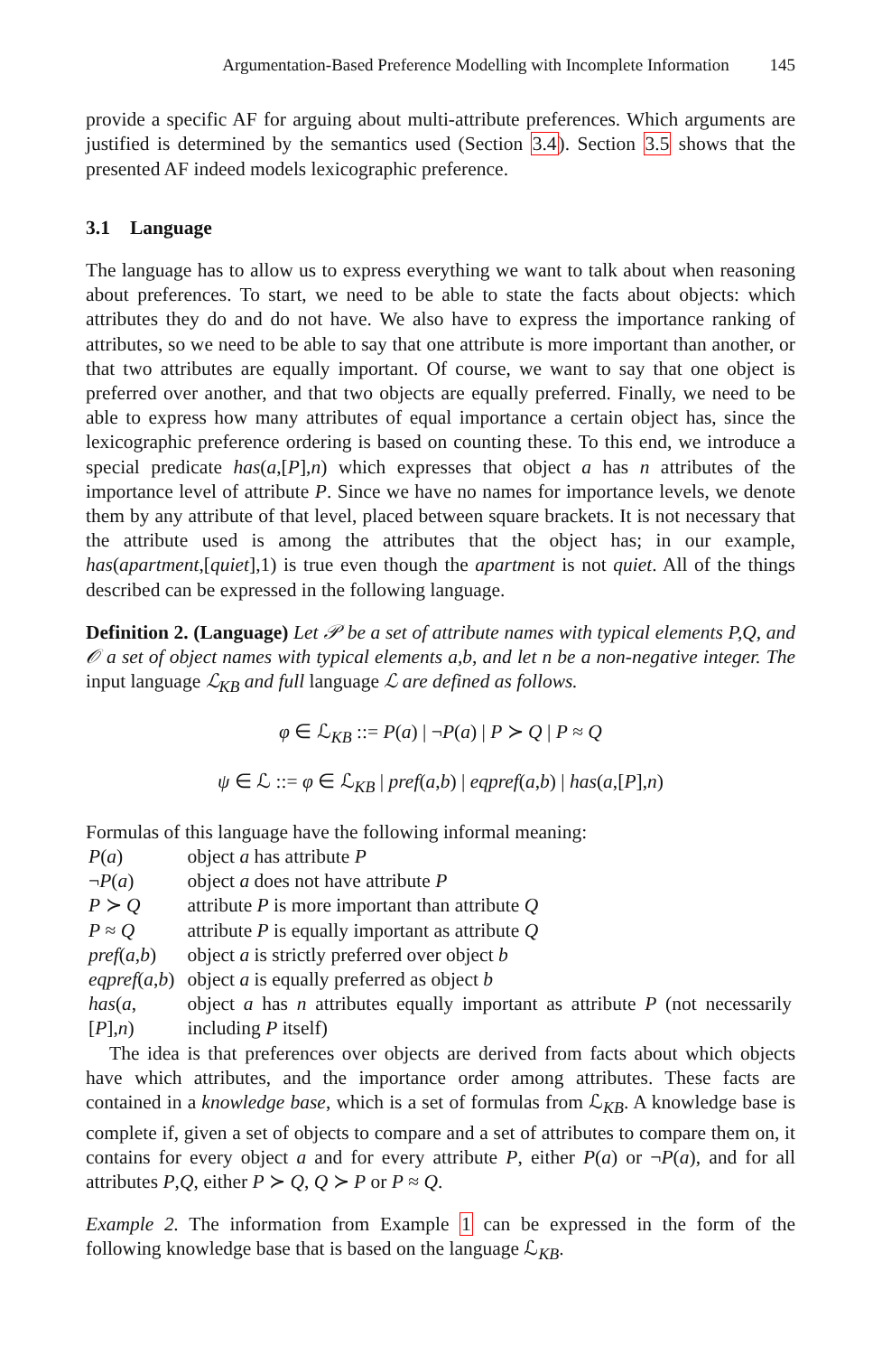Argumentation-Based Preference Modelling with Incomplete Information 145
provide a specific AF for arguing about multi-attribute preferences. Which arguments are justified is determined by the semantics used (Section 3.4). Section 3.5 shows that the presented AF indeed models lexicographic preference.
3.1 Language
The language has to allow us to express everything we want to talk about when reasoning about preferences. To start, we need to be able to state the facts about objects: which attributes they do and do not have. We also have to express the importance ranking of attributes, so we need to be able to say that one attribute is more important than another, or that two attributes are equally important. Of course, we want to say that one object is preferred over another, and that two objects are equally preferred. Finally, we need to be able to express how many attributes of equal importance a certain object has, since the lexicographic preference ordering is based on counting these. To this end, we introduce a special predicate has(a,[P],n) which expresses that object a has n attributes of the importance level of attribute P. Since we have no names for importance levels, we denote them by any attribute of that level, placed between square brackets. It is not necessary that the attribute used is among the attributes that the object has; in our example, has(apartment,[quiet],1) is true even though the apartment is not quiet. All of the things described can be expressed in the following language.
Definition 2. (Language) Let 𝒫 be a set of attribute names with typical elements P,Q, and 𝒪 a set of object names with typical elements a,b, and let n be a non-negative integer. The input language ℒ<sub>KB</sub> and full language ℒ are defined as follows.
φ ∈ ℒ<sub>KB</sub> ::= P(a) | ¬P(a) | P ≻ Q | P ≈ Q
ψ ∈ ℒ ::= φ ∈ ℒ<sub>KB</sub> | pref(a,b) | eqpref(a,b) | has(a,[P],n)
Formulas of this language have the following informal meaning:
| P ( a ) | object a has attribute P |
| ¬ P ( a ) | object a does not have attribute P |
| P ≻ Q | attribute P is more important than attribute Q |
| P ≈ Q | attribute P is equally important as attribute Q |
| pref ( a , b ) | object a is strictly preferred over object b |
| eqpref ( a , b ) | object a is equally preferred as object b |
| has ( a ,[ P ], n ) | object a has n attributes equally important as attribute P (not necessarily including P itself) |
The idea is that preferences over objects are derived from facts about which objects have which attributes, and the importance order among attributes. These facts are contained in a knowledge base, which is a set of formulas from ℒ<sub>KB</sub>. A knowledge base is complete if, given a set of objects to compare and a set of attributes to compare them on, it contains for every object a and for every attribute P, either P(a) or ¬P(a), and for all attributes P,Q, either P ≻ Q, Q ≻ P or P ≈ Q.
Example 2. The information from Example 1 can be expressed in the form of the following knowledge base that is based on the language ℒ<sub>KB</sub>.